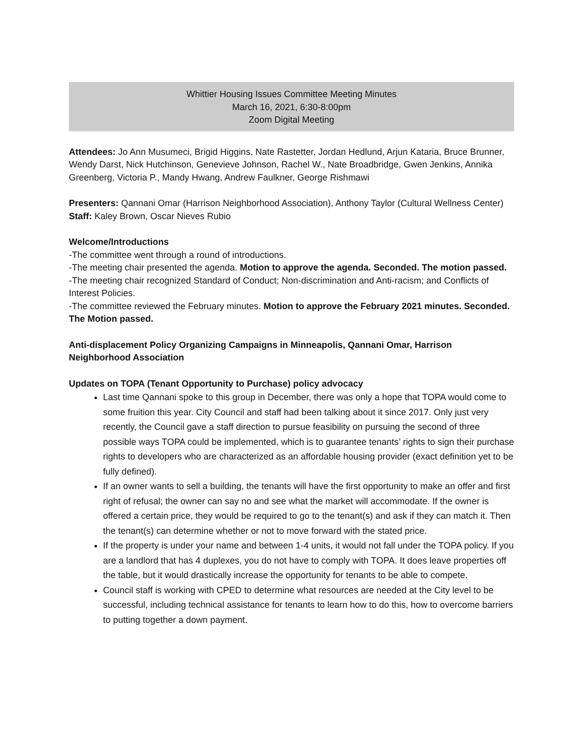Whittier Housing Issues Committee Meeting Minutes
March 16, 2021, 6:30-8:00pm
Zoom Digital Meeting
Attendees: Jo Ann Musumeci, Brigid Higgins, Nate Rastetter, Jordan Hedlund, Arjun Kataria, Bruce Brunner, Wendy Darst, Nick Hutchinson, Genevieve Johnson, Rachel W., Nate Broadbridge, Gwen Jenkins, Annika Greenberg, Victoria P., Mandy Hwang, Andrew Faulkner, George Rishmawi
Presenters: Qannani Omar (Harrison Neighborhood Association), Anthony Taylor (Cultural Wellness Center)
Staff: Kaley Brown, Oscar Nieves Rubio
Welcome/Introductions
-The committee went through a round of introductions.
-The meeting chair presented the agenda. Motion to approve the agenda. Seconded. The motion passed.
-The meeting chair recognized Standard of Conduct; Non-discrimination and Anti-racism; and Conflicts of Interest Policies.
-The committee reviewed the February minutes. Motion to approve the February 2021 minutes. Seconded. The Motion passed.
Anti-displacement Policy Organizing Campaigns in Minneapolis, Qannani Omar, Harrison Neighborhood Association
Updates on TOPA (Tenant Opportunity to Purchase) policy advocacy
Last time Qannani spoke to this group in December, there was only a hope that TOPA would come to some fruition this year. City Council and staff had been talking about it since 2017. Only just very recently, the Council gave a staff direction to pursue feasibility on pursuing the second of three possible ways TOPA could be implemented, which is to guarantee tenants’ rights to sign their purchase rights to developers who are characterized as an affordable housing provider (exact definition yet to be fully defined).
If an owner wants to sell a building, the tenants will have the first opportunity to make an offer and first right of refusal; the owner can say no and see what the market will accommodate. If the owner is offered a certain price, they would be required to go to the tenant(s) and ask if they can match it. Then the tenant(s) can determine whether or not to move forward with the stated price.
If the property is under your name and between 1-4 units, it would not fall under the TOPA policy. If you are a landlord that has 4 duplexes, you do not have to comply with TOPA. It does leave properties off the table, but it would drastically increase the opportunity for tenants to be able to compete.
Council staff is working with CPED to determine what resources are needed at the City level to be successful, including technical assistance for tenants to learn how to do this, how to overcome barriers to putting together a down payment.